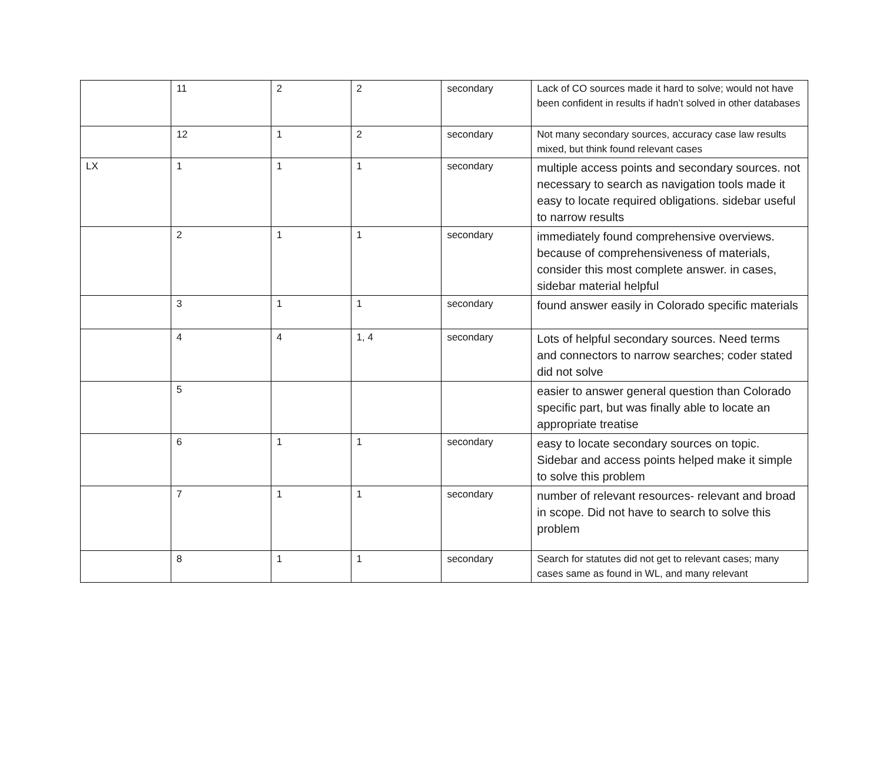| | 11 | 2 | 2 | secondary | Lack of CO sources made it hard to solve; would not have been confident in results if hadn’t solved in other databases |
| | 12 | 1 | 2 | secondary | Not many secondary sources, accuracy case law results mixed, but think found relevant cases |
| LX | 1 | 1 | 1 | secondary | multiple access points and secondary sources. not necessary to search as navigation tools made it easy to locate required obligations. sidebar useful to narrow results |
| | 2 | 1 | 1 | secondary | immediately found comprehensive overviews. because of comprehensiveness of materials, consider this most complete answer. in cases, sidebar material helpful |
| | 3 | 1 | 1 | secondary | found answer easily in Colorado specific materials |
| | 4 | 4 | 1, 4 | secondary | Lots of helpful secondary sources. Need terms and connectors to narrow searches; coder stated did not solve |
| | 5 | | | | easier to answer general question than Colorado specific part, but was finally able to locate an appropriate treatise |
| | 6 | 1 | 1 | secondary | easy to locate secondary sources on topic. Sidebar and access points helped make it simple to solve this problem |
| | 7 | 1 | 1 | secondary | number of relevant resources- relevant and broad in scope. Did not have to search to solve this problem |
| | 8 | 1 | 1 | secondary | Search for statutes did not get to relevant cases; many cases same as found in WL, and many relevant |